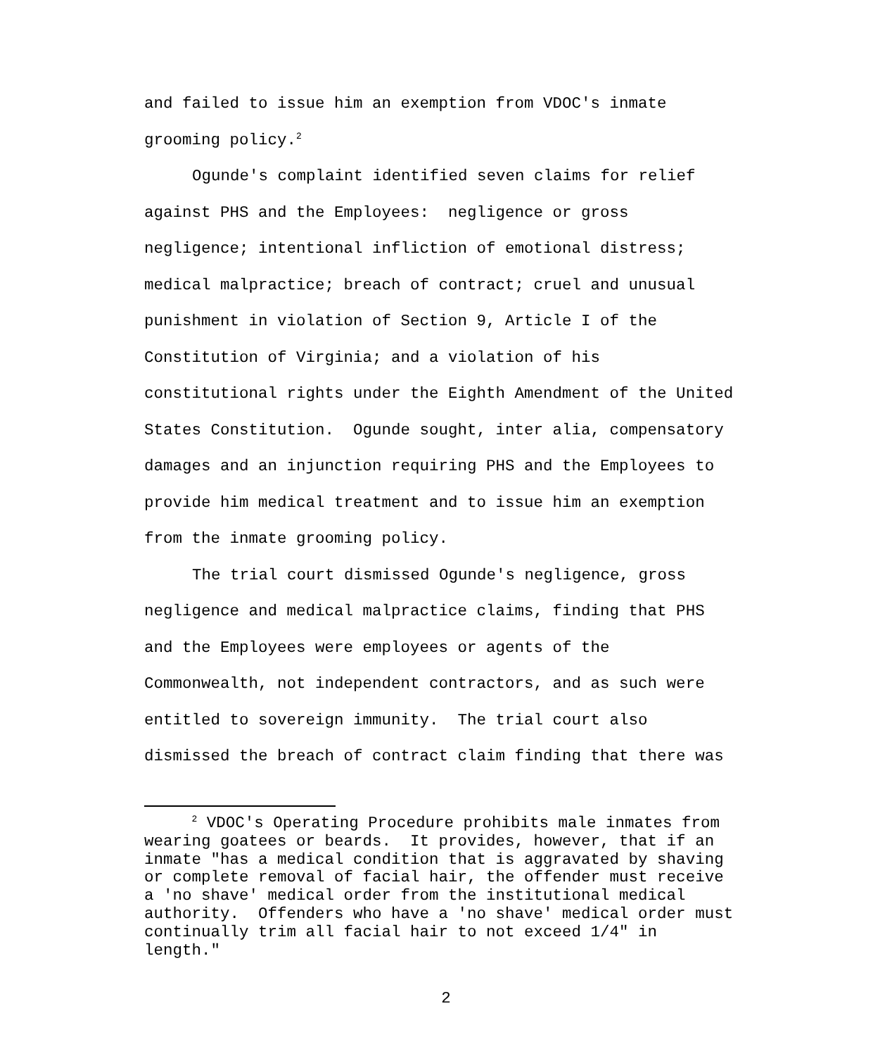and failed to issue him an exemption from VDOC's inmate grooming policy.<sup>2</sup>
Ogunde's complaint identified seven claims for relief against PHS and the Employees: negligence or gross negligence; intentional infliction of emotional distress; medical malpractice; breach of contract; cruel and unusual punishment in violation of Section 9, Article I of the Constitution of Virginia; and a violation of his constitutional rights under the Eighth Amendment of the United States Constitution. Ogunde sought, inter alia, compensatory damages and an injunction requiring PHS and the Employees to provide him medical treatment and to issue him an exemption from the inmate grooming policy.
The trial court dismissed Ogunde's negligence, gross negligence and medical malpractice claims, finding that PHS and the Employees were employees or agents of the Commonwealth, not independent contractors, and as such were entitled to sovereign immunity. The trial court also dismissed the breach of contract claim finding that there was
<sup>2</sup> VDOC's Operating Procedure prohibits male inmates from wearing goatees or beards. It provides, however, that if an inmate "has a medical condition that is aggravated by shaving or complete removal of facial hair, the offender must receive a 'no shave' medical order from the institutional medical authority. Offenders who have a 'no shave' medical order must continually trim all facial hair to not exceed 1/4" in length."
2